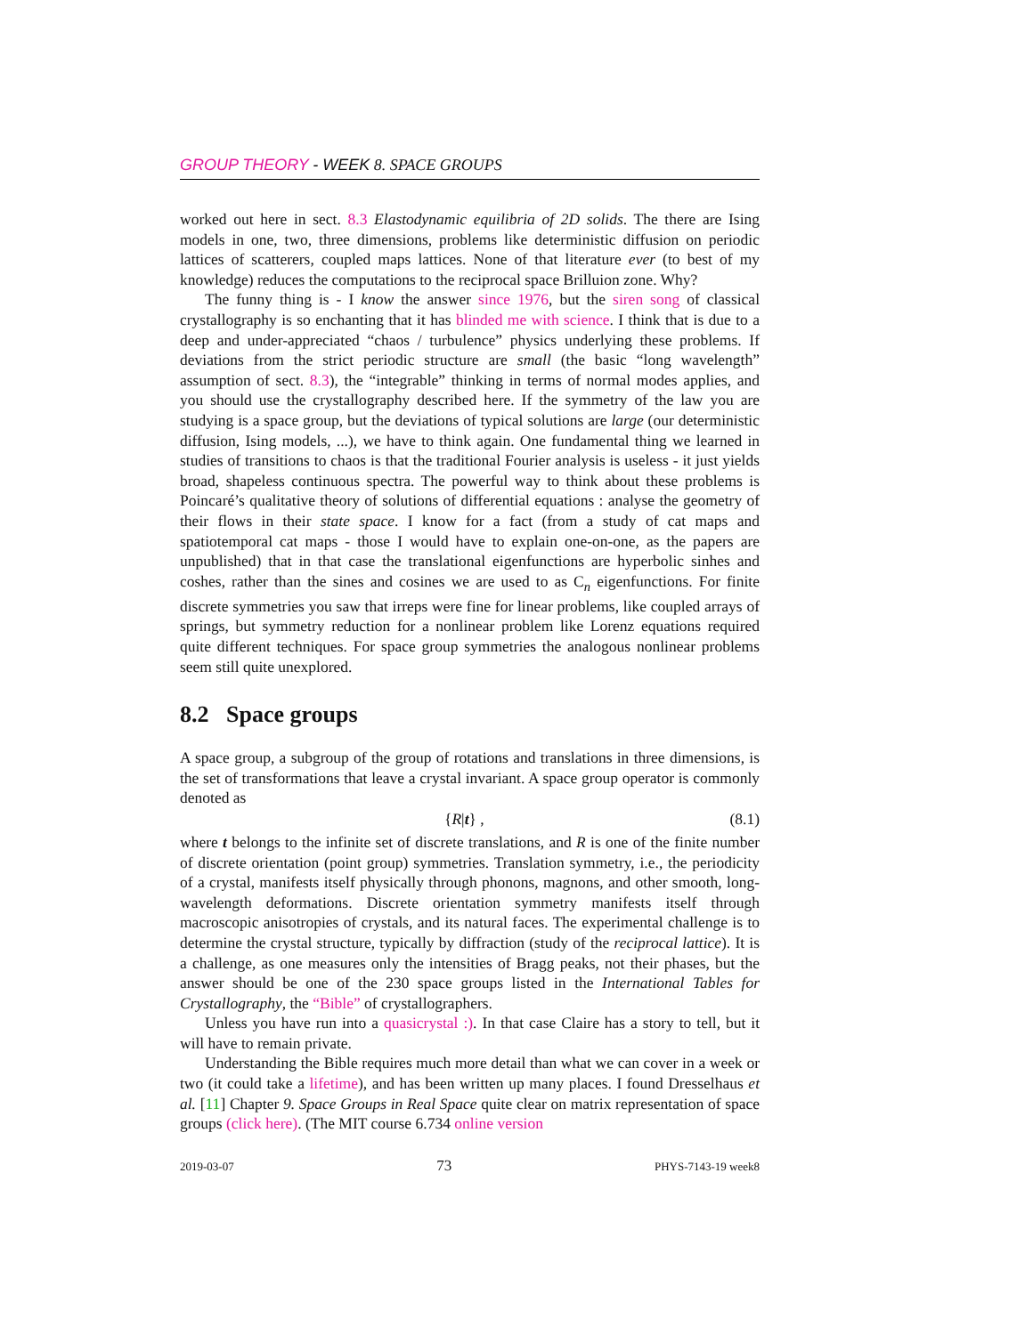GROUP THEORY - WEEK 8. SPACE GROUPS
worked out here in sect. 8.3 Elastodynamic equilibria of 2D solids. The there are Ising models in one, two, three dimensions, problems like deterministic diffusion on periodic lattices of scatterers, coupled maps lattices. None of that literature ever (to best of my knowledge) reduces the computations to the reciprocal space Brilluion zone. Why?
The funny thing is - I know the answer since 1976, but the siren song of classical crystallography is so enchanting that it has blinded me with science. I think that is due to a deep and under-appreciated “chaos / turbulence” physics underlying these problems. If deviations from the strict periodic structure are small (the basic “long wavelength” assumption of sect. 8.3), the “integrable” thinking in terms of normal modes applies, and you should use the crystallography described here. If the symmetry of the law you are studying is a space group, but the deviations of typical solutions are large (our deterministic diffusion, Ising models, ...), we have to think again. One fundamental thing we learned in studies of transitions to chaos is that the traditional Fourier analysis is useless - it just yields broad, shapeless continuous spectra. The powerful way to think about these problems is Poincaré’s qualitative theory of solutions of differential equations : analyse the geometry of their flows in their state space. I know for a fact (from a study of cat maps and spatiotemporal cat maps - those I would have to explain one-on-one, as the papers are unpublished) that in that case the translational eigenfunctions are hyperbolic sinhes and coshes, rather than the sines and cosines we are used to as C<sub>n</sub> eigenfunctions. For finite discrete symmetries you saw that irreps were fine for linear problems, like coupled arrays of springs, but symmetry reduction for a nonlinear problem like Lorenz equations required quite different techniques. For space group symmetries the analogous nonlinear problems seem still quite unexplored.
8.2 Space groups
A space group, a subgroup of the group of rotations and translations in three dimensions, is the set of transformations that leave a crystal invariant. A space group operator is commonly denoted as
{R|t} , (8.1)
where t belongs to the infinite set of discrete translations, and R is one of the finite number of discrete orientation (point group) symmetries. Translation symmetry, i.e., the periodicity of a crystal, manifests itself physically through phonons, magnons, and other smooth, long-wavelength deformations. Discrete orientation symmetry manifests itself through macroscopic anisotropies of crystals, and its natural faces. The experimental challenge is to determine the crystal structure, typically by diffraction (study of the reciprocal lattice). It is a challenge, as one measures only the intensities of Bragg peaks, not their phases, but the answer should be one of the 230 space groups listed in the International Tables for Crystallography, the “Bible” of crystallographers.
Unless you have run into a quasicrystal :). In that case Claire has a story to tell, but it will have to remain private.
Understanding the Bible requires much more detail than what we can cover in a week or two (it could take a lifetime), and has been written up many places. I found Dresselhaus et al. [11] Chapter 9. Space Groups in Real Space quite clear on matrix representation of space groups (click here). (The MIT course 6.734 online version
2019-03-07 73 PHYS-7143-19 week8